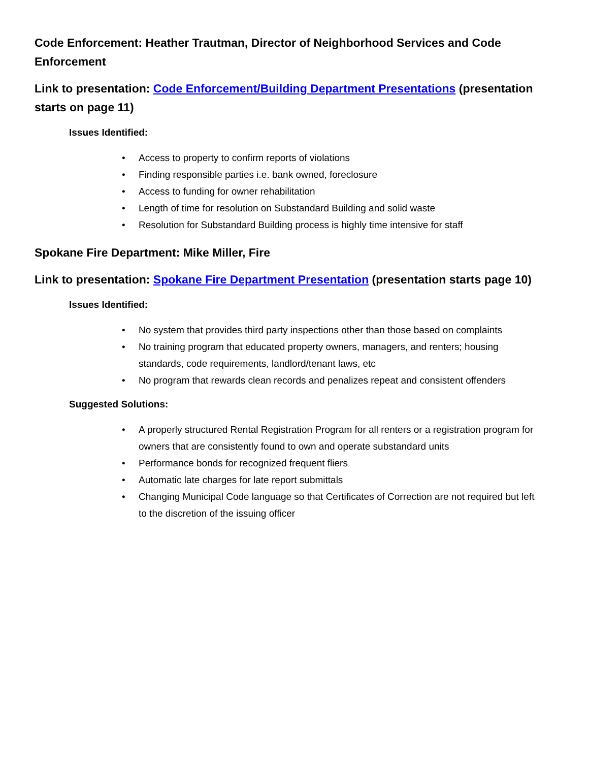Code Enforcement: Heather Trautman, Director of Neighborhood Services and Code Enforcement
Link to presentation: Code Enforcement/Building Department Presentations (presentation starts on page 11)
Issues Identified:
• Access to property to confirm reports of violations
• Finding responsible parties i.e. bank owned, foreclosure
• Access to funding for owner rehabilitation
• Length of time for resolution on Substandard Building and solid waste
• Resolution for Substandard Building process is highly time intensive for staff
Spokane Fire Department: Mike Miller, Fire
Link to presentation: Spokane Fire Department Presentation (presentation starts page 10)
Issues Identified:
• No system that provides third party inspections other than those based on complaints
• No training program that educated property owners, managers, and renters; housing standards, code requirements, landlord/tenant laws, etc
• No program that rewards clean records and penalizes repeat and consistent offenders
Suggested Solutions:
• A properly structured Rental Registration Program for all renters or a registration program for owners that are consistently found to own and operate substandard units
• Performance bonds for recognized frequent fliers
• Automatic late charges for late report submittals
• Changing Municipal Code language so that Certificates of Correction are not required but left to the discretion of the issuing officer